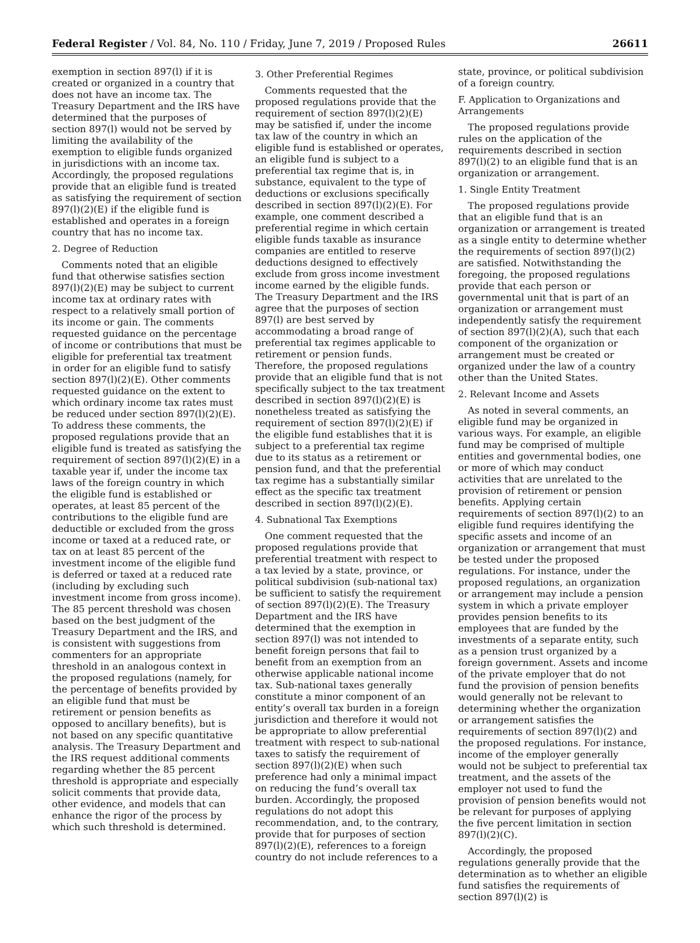Federal Register / Vol. 84, No. 110 / Friday, June 7, 2019 / Proposed Rules 26611
exemption in section 897(l) if it is created or organized in a country that does not have an income tax. The Treasury Department and the IRS have determined that the purposes of section 897(l) would not be served by limiting the availability of the exemption to eligible funds organized in jurisdictions with an income tax. Accordingly, the proposed regulations provide that an eligible fund is treated as satisfying the requirement of section 897(l)(2)(E) if the eligible fund is established and operates in a foreign country that has no income tax.
2. Degree of Reduction
Comments noted that an eligible fund that otherwise satisfies section 897(l)(2)(E) may be subject to current income tax at ordinary rates with respect to a relatively small portion of its income or gain. The comments requested guidance on the percentage of income or contributions that must be eligible for preferential tax treatment in order for an eligible fund to satisfy section 897(l)(2)(E). Other comments requested guidance on the extent to which ordinary income tax rates must be reduced under section 897(l)(2)(E). To address these comments, the proposed regulations provide that an eligible fund is treated as satisfying the requirement of section 897(l)(2)(E) in a taxable year if, under the income tax laws of the foreign country in which the eligible fund is established or operates, at least 85 percent of the contributions to the eligible fund are deductible or excluded from the gross income or taxed at a reduced rate, or tax on at least 85 percent of the investment income of the eligible fund is deferred or taxed at a reduced rate (including by excluding such investment income from gross income). The 85 percent threshold was chosen based on the best judgment of the Treasury Department and the IRS, and is consistent with suggestions from commenters for an appropriate threshold in an analogous context in the proposed regulations (namely, for the percentage of benefits provided by an eligible fund that must be retirement or pension benefits as opposed to ancillary benefits), but is not based on any specific quantitative analysis. The Treasury Department and the IRS request additional comments regarding whether the 85 percent threshold is appropriate and especially solicit comments that provide data, other evidence, and models that can enhance the rigor of the process by which such threshold is determined.
3. Other Preferential Regimes
Comments requested that the proposed regulations provide that the requirement of section 897(l)(2)(E) may be satisfied if, under the income tax law of the country in which an eligible fund is established or operates, an eligible fund is subject to a preferential tax regime that is, in substance, equivalent to the type of deductions or exclusions specifically described in section 897(l)(2)(E). For example, one comment described a preferential regime in which certain eligible funds taxable as insurance companies are entitled to reserve deductions designed to effectively exclude from gross income investment income earned by the eligible funds. The Treasury Department and the IRS agree that the purposes of section 897(l) are best served by accommodating a broad range of preferential tax regimes applicable to retirement or pension funds. Therefore, the proposed regulations provide that an eligible fund that is not specifically subject to the tax treatment described in section 897(l)(2)(E) is nonetheless treated as satisfying the requirement of section 897(l)(2)(E) if the eligible fund establishes that it is subject to a preferential tax regime due to its status as a retirement or pension fund, and that the preferential tax regime has a substantially similar effect as the specific tax treatment described in section 897(l)(2)(E).
4. Subnational Tax Exemptions
One comment requested that the proposed regulations provide that preferential treatment with respect to a tax levied by a state, province, or political subdivision (sub-national tax) be sufficient to satisfy the requirement of section 897(l)(2)(E). The Treasury Department and the IRS have determined that the exemption in section 897(l) was not intended to benefit foreign persons that fail to benefit from an exemption from an otherwise applicable national income tax. Sub-national taxes generally constitute a minor component of an entity’s overall tax burden in a foreign jurisdiction and therefore it would not be appropriate to allow preferential treatment with respect to sub-national taxes to satisfy the requirement of section 897(l)(2)(E) when such preference had only a minimal impact on reducing the fund’s overall tax burden. Accordingly, the proposed regulations do not adopt this recommendation, and, to the contrary, provide that for purposes of section 897(l)(2)(E), references to a foreign country do not include references to a
state, province, or political subdivision of a foreign country.
F. Application to Organizations and Arrangements
The proposed regulations provide rules on the application of the requirements described in section 897(l)(2) to an eligible fund that is an organization or arrangement.
1. Single Entity Treatment
The proposed regulations provide that an eligible fund that is an organization or arrangement is treated as a single entity to determine whether the requirements of section 897(l)(2) are satisfied. Notwithstanding the foregoing, the proposed regulations provide that each person or governmental unit that is part of an organization or arrangement must independently satisfy the requirement of section 897(l)(2)(A), such that each component of the organization or arrangement must be created or organized under the law of a country other than the United States.
2. Relevant Income and Assets
As noted in several comments, an eligible fund may be organized in various ways. For example, an eligible fund may be comprised of multiple entities and governmental bodies, one or more of which may conduct activities that are unrelated to the provision of retirement or pension benefits. Applying certain requirements of section 897(l)(2) to an eligible fund requires identifying the specific assets and income of an organization or arrangement that must be tested under the proposed regulations. For instance, under the proposed regulations, an organization or arrangement may include a pension system in which a private employer provides pension benefits to its employees that are funded by the investments of a separate entity, such as a pension trust organized by a foreign government. Assets and income of the private employer that do not fund the provision of pension benefits would generally not be relevant to determining whether the organization or arrangement satisfies the requirements of section 897(l)(2) and the proposed regulations. For instance, income of the employer generally would not be subject to preferential tax treatment, and the assets of the employer not used to fund the provision of pension benefits would not be relevant for purposes of applying the five percent limitation in section 897(l)(2)(C).
Accordingly, the proposed regulations generally provide that the determination as to whether an eligible fund satisfies the requirements of section 897(l)(2) is